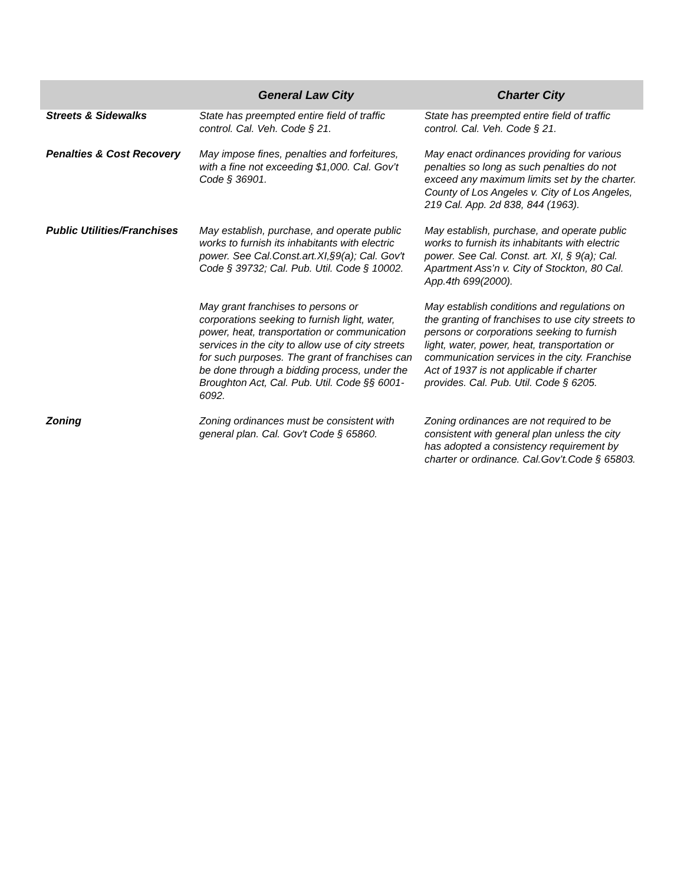| | General Law City | Charter City |
| --- | --- | --- |
| Streets & Sidewalks | State has preempted entire field of traffic control. Cal. Veh. Code § 21. | State has preempted entire field of traffic control. Cal. Veh. Code § 21. |
| Penalties & Cost Recovery | May impose fines, penalties and forfeitures, with a fine not exceeding $1,000. Cal. Gov’t Code § 36901. | May enact ordinances providing for various penalties so long as such penalties do not exceed any maximum limits set by the charter. County of Los Angeles v. City of Los Angeles, 219 Cal. App. 2d 838, 844 (1963). |
| Public Utilities/Franchises | May establish, purchase, and operate public works to furnish its inhabitants with electric power. See Cal.Const.art.XI,§9(a); Cal. Gov't Code § 39732; Cal. Pub. Util. Code § 10002. | May establish, purchase, and operate public works to furnish its inhabitants with electric power. See Cal. Const. art. XI, § 9(a); Cal. Apartment Ass’n v. City of Stockton, 80 Cal. App.4th 699(2000). |
| | May grant franchises to persons or corporations seeking to furnish light, water, power, heat, transportation or communication services in the city to allow use of city streets for such purposes. The grant of franchises can be done through a bidding process, under the Broughton Act, Cal. Pub. Util. Code §§ 6001-6092. | May establish conditions and regulations on the granting of franchises to use city streets to persons or corporations seeking to furnish light, water, power, heat, transportation or communication services in the city. Franchise Act of 1937 is not applicable if charter provides. Cal. Pub. Util. Code § 6205. |
| Zoning | Zoning ordinances must be consistent with general plan. Cal. Gov't Code § 65860. | Zoning ordinances are not required to be consistent with general plan unless the city has adopted a consistency requirement by charter or ordinance. Cal.Gov’t.Code § 65803. |